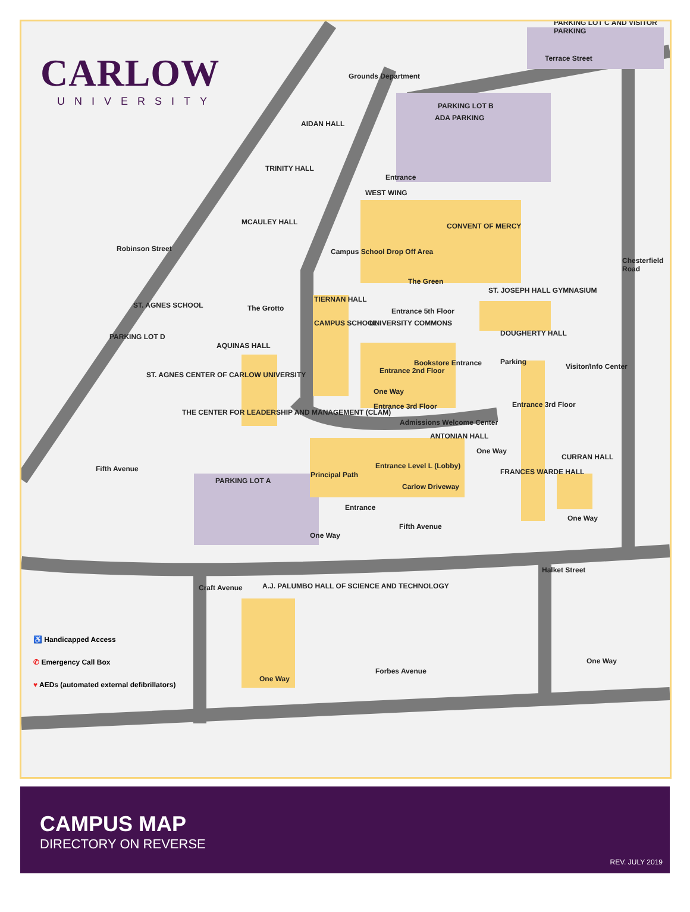CARLOW
UNIVERSITY
PARKING LOT C AND VISITOR PARKING
Terrace Street
Grounds Department
PARKING LOT B
ADA PARKING
AIDAN HALL
TRINITY HALL
Entrance
WEST WING
MCAULEY HALL CONVENT OF MERCY
Campus School Drop Off Area Robinson Street
The Green
ST. JOSEPH HALL GYMNASIUM
Chesterfield Road
TIERNAN HALL
CAMPUS SCHOOL
The Grotto ST. AGNES SCHOOL
Entrance 5th Floor
UNIVERSITY COMMONS
PARKING LOT D DOUGHERTY HALL
AQUINAS HALL
Parking
Visitor/Info Center Bookstore Entrance
Entrance 2nd Floor ST. AGNES CENTER OF CARLOW UNIVERSITY
One Way
Entrance 3rd Floor Entrance 3rd Floor
THE CENTER FOR LEADERSHIP AND MANAGEMENT (CLAM)
Admissions Welcome Center
ANTONIAN HALL
One Way
CURRAN HALL
Entrance Level L (Lobby) Fifth Avenue
Principal Path FRANCES WARDE HALL
PARKING LOT A
Carlow Driveway
Entrance
One Way
Fifth Avenue
One Way
A.J. PALUMBO HALL OF SCIENCE AND TECHNOLOGY Craft Avenue
Halket Street
One Way
Forbes Avenue
One Way
♿ Handicapped Access
✆ Emergency Call Box
♥ AEDs (automated external defibrillators)
CAMPUS MAP
DIRECTORY ON REVERSE
REV. JULY 2019